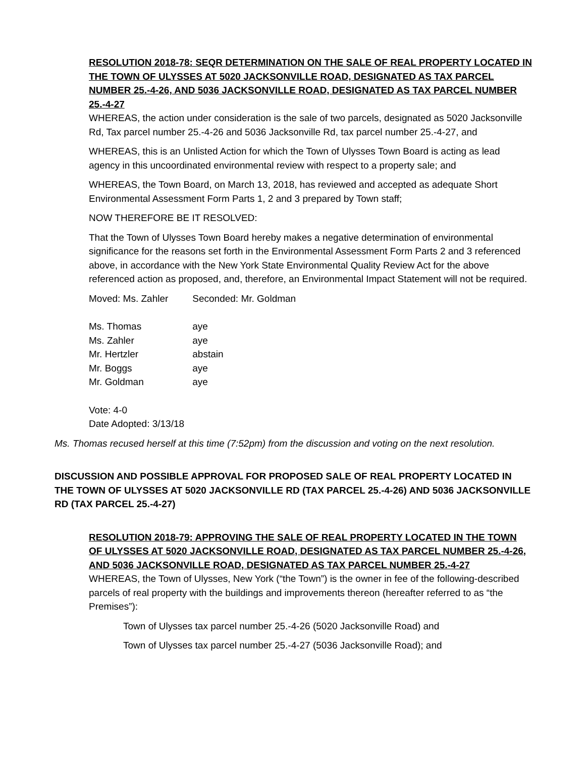RESOLUTION 2018-78: SEQR DETERMINATION ON THE SALE OF REAL PROPERTY LOCATED IN THE TOWN OF ULYSSES AT 5020 JACKSONVILLE ROAD, DESIGNATED AS TAX PARCEL NUMBER 25.-4-26, AND 5036 JACKSONVILLE ROAD, DESIGNATED AS TAX PARCEL NUMBER 25.-4-27
WHEREAS, the action under consideration is the sale of two parcels, designated as 5020 Jacksonville Rd, Tax parcel number 25.-4-26 and 5036 Jacksonville Rd, tax parcel number 25.-4-27, and
WHEREAS, this is an Unlisted Action for which the Town of Ulysses Town Board is acting as lead agency in this uncoordinated environmental review with respect to a property sale; and
WHEREAS, the Town Board, on March 13, 2018, has reviewed and accepted as adequate Short Environmental Assessment Form Parts 1, 2 and 3 prepared by Town staff;
NOW THEREFORE BE IT RESOLVED:
That the Town of Ulysses Town Board hereby makes a negative determination of environmental significance for the reasons set forth in the Environmental Assessment Form Parts 2 and 3 referenced above, in accordance with the New York State Environmental Quality Review Act for the above referenced action as proposed, and, therefore, an Environmental Impact Statement will not be required.
Moved: Ms. Zahler Seconded: Mr. Goldman
Ms. Thomas aye
Ms. Zahler aye
Mr. Hertzler abstain
Mr. Boggs aye
Mr. Goldman aye
Vote: 4-0
Date Adopted: 3/13/18
Ms. Thomas recused herself at this time (7:52pm) from the discussion and voting on the next resolution.
DISCUSSION AND POSSIBLE APPROVAL FOR PROPOSED SALE OF REAL PROPERTY LOCATED IN THE TOWN OF ULYSSES AT 5020 JACKSONVILLE RD (TAX PARCEL 25.-4-26) AND 5036 JACKSONVILLE RD (TAX PARCEL 25.-4-27)
RESOLUTION 2018-79: APPROVING THE SALE OF REAL PROPERTY LOCATED IN THE TOWN OF ULYSSES AT 5020 JACKSONVILLE ROAD, DESIGNATED AS TAX PARCEL NUMBER 25.-4-26, AND 5036 JACKSONVILLE ROAD, DESIGNATED AS TAX PARCEL NUMBER 25.-4-27
WHEREAS, the Town of Ulysses, New York (“the Town”) is the owner in fee of the following-described parcels of real property with the buildings and improvements thereon (hereafter referred to as “the Premises”):
Town of Ulysses tax parcel number 25.-4-26 (5020 Jacksonville Road) and
Town of Ulysses tax parcel number 25.-4-27 (5036 Jacksonville Road); and